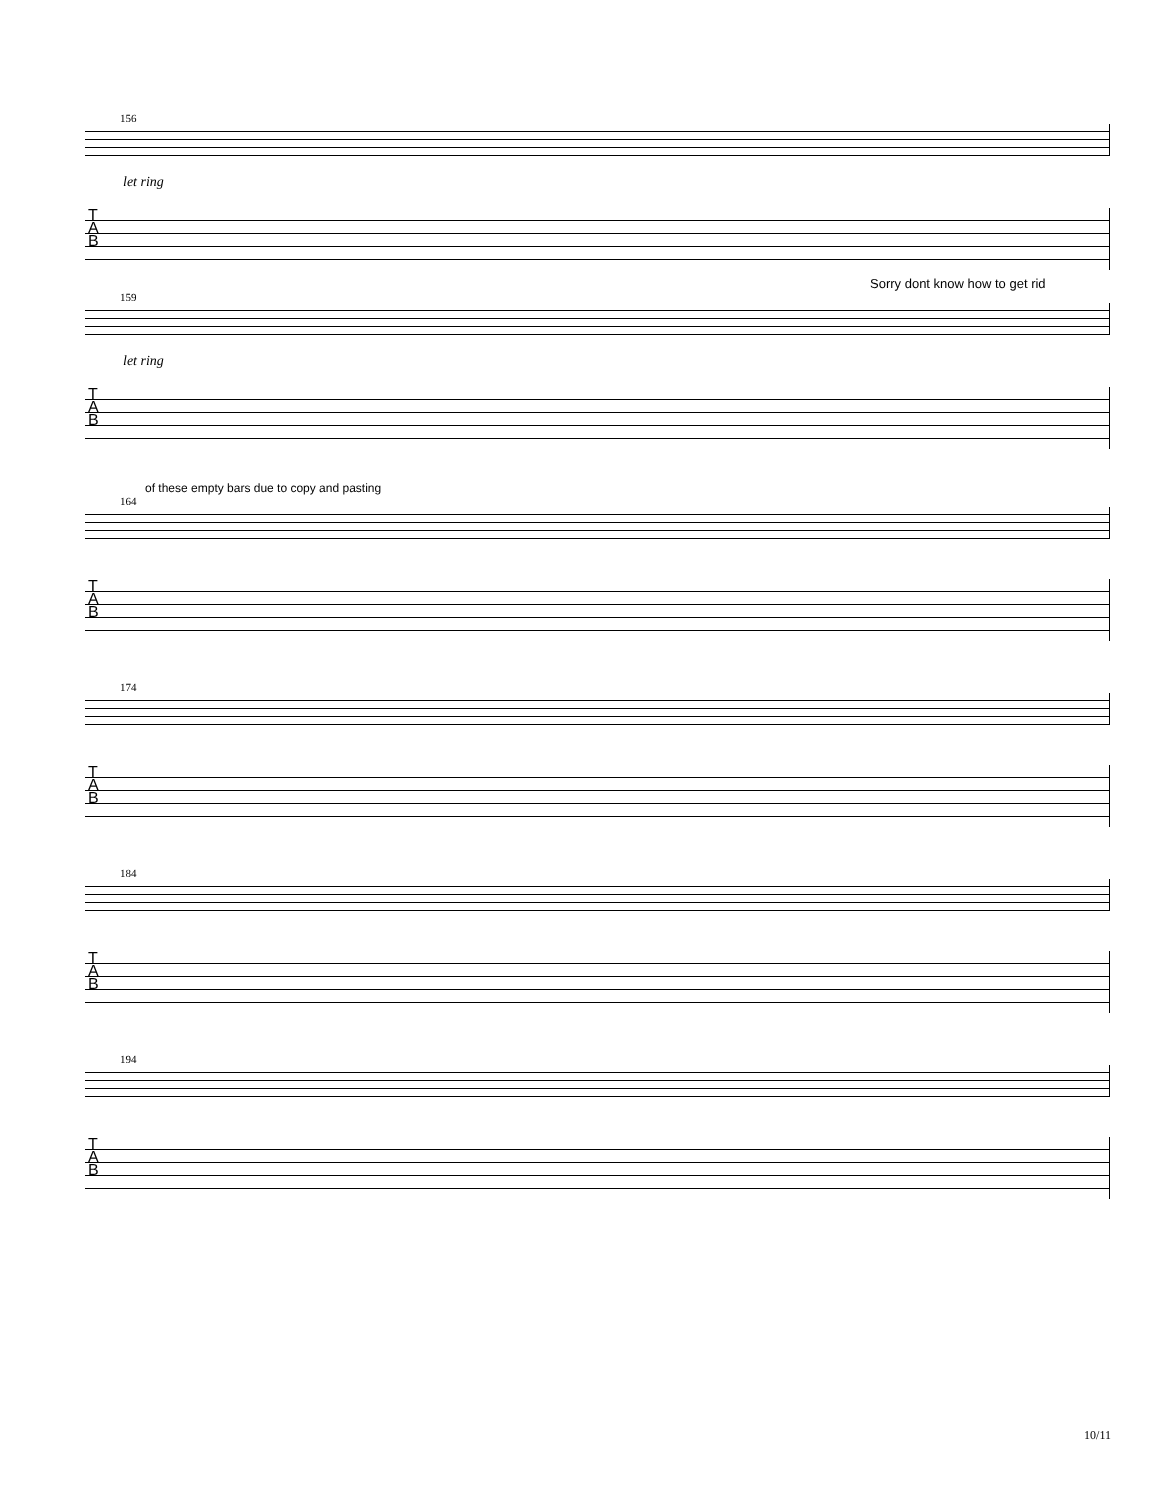156
let ring
T
A
B
Sorry dont know how to get rid
159
let ring
T
A
B
of these empty bars due to copy and pasting
164
T
A
B
174
T
A
B
184
T
A
B
194
T
A
B
10/11